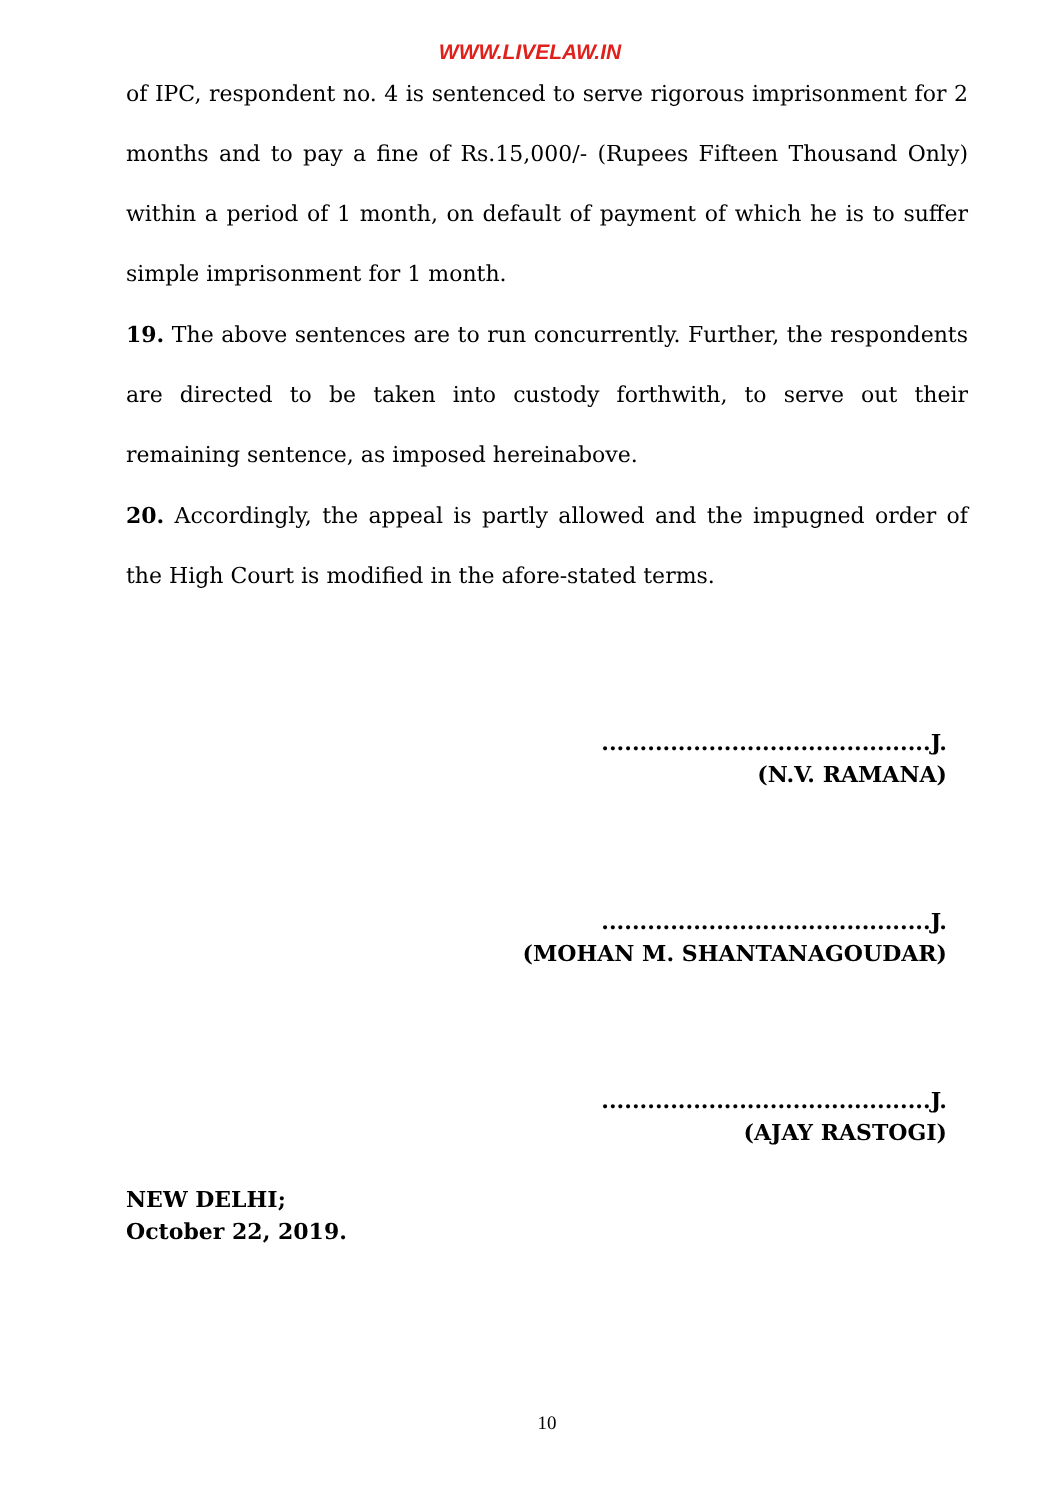WWW.LIVELAW.IN
of IPC, respondent no. 4 is sentenced to serve rigorous imprisonment for 2 months and to pay a fine of Rs.15,000/- (Rupees Fifteen Thousand Only) within a period of 1 month, on default of payment of which he is to suffer simple imprisonment for 1 month.
19. The above sentences are to run concurrently. Further, the respondents are directed to be taken into custody forthwith, to serve out their remaining sentence, as imposed hereinabove.
20. Accordingly, the appeal is partly allowed and the impugned order of the High Court is modified in the afore-stated terms.
...........................................J.
(N.V. RAMANA)
...........................................J.
(MOHAN M. SHANTANAGOUDAR)
...........................................J.
(AJAY RASTOGI)
NEW DELHI;
October 22, 2019.
10